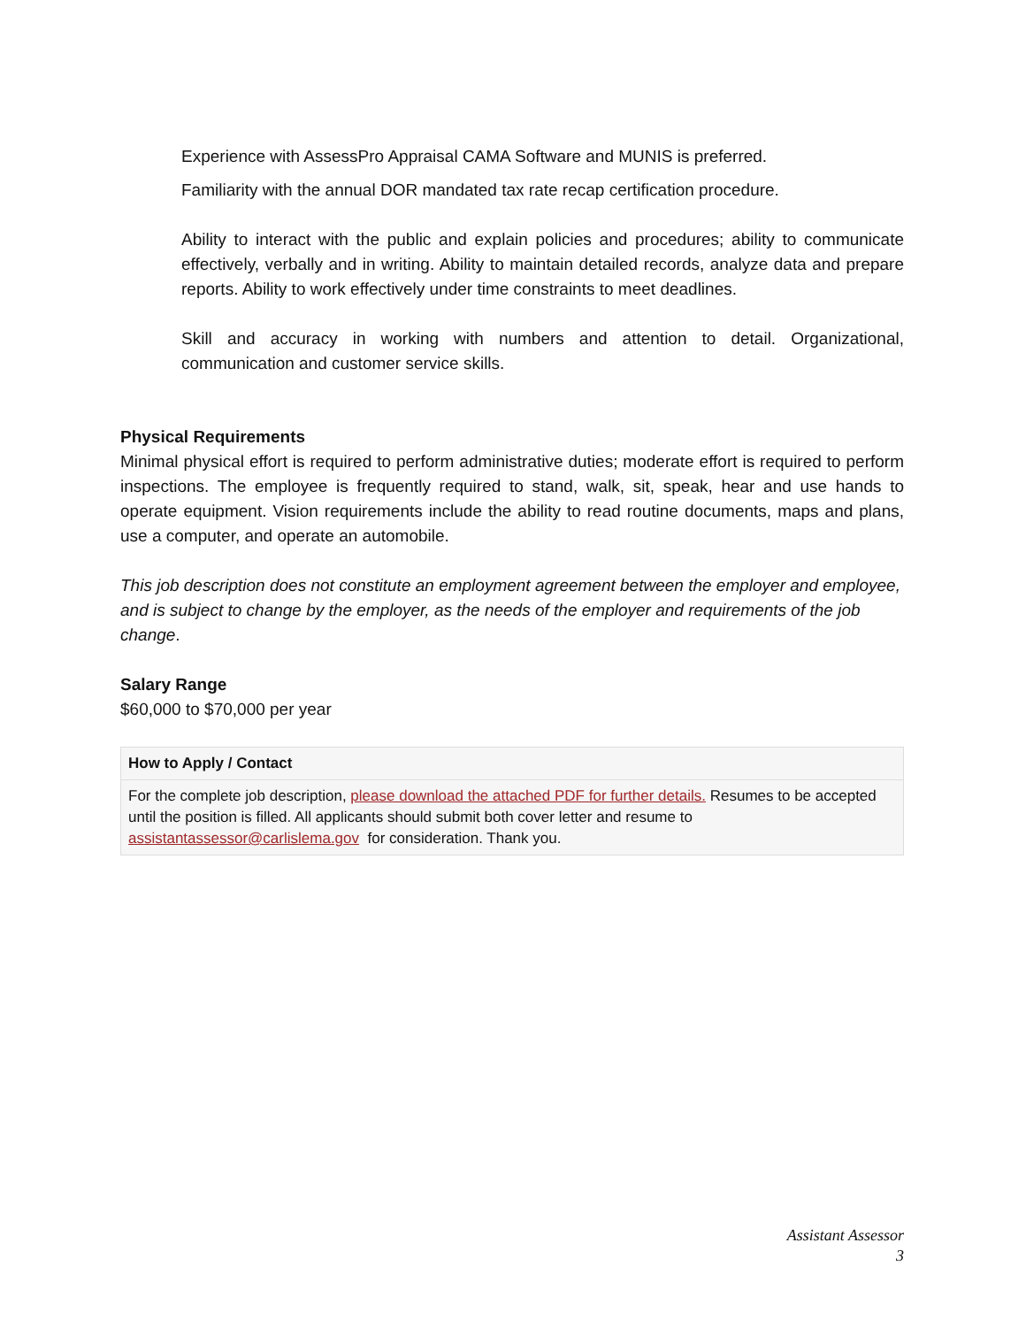Experience with AssessPro Appraisal CAMA Software and MUNIS is preferred.
Familiarity with the annual DOR mandated tax rate recap certification procedure.
Ability to interact with the public and explain policies and procedures; ability to communicate effectively, verbally and in writing. Ability to maintain detailed records, analyze data and prepare reports. Ability to work effectively under time constraints to meet deadlines.
Skill and accuracy in working with numbers and attention to detail. Organizational, communication and customer service skills.
Physical Requirements
Minimal physical effort is required to perform administrative duties; moderate effort is required to perform inspections. The employee is frequently required to stand, walk, sit, speak, hear and use hands to operate equipment. Vision requirements include the ability to read routine documents, maps and plans, use a computer, and operate an automobile.
This job description does not constitute an employment agreement between the employer and employee, and is subject to change by the employer, as the needs of the employer and requirements of the job change.
Salary Range
$60,000 to $70,000 per year
How to Apply / Contact
For the complete job description, please download the attached PDF for further details. Resumes to be accepted until the position is filled. All applicants should submit both cover letter and resume to assistantassessor@carlislema.gov for consideration. Thank you.
Assistant Assessor
3